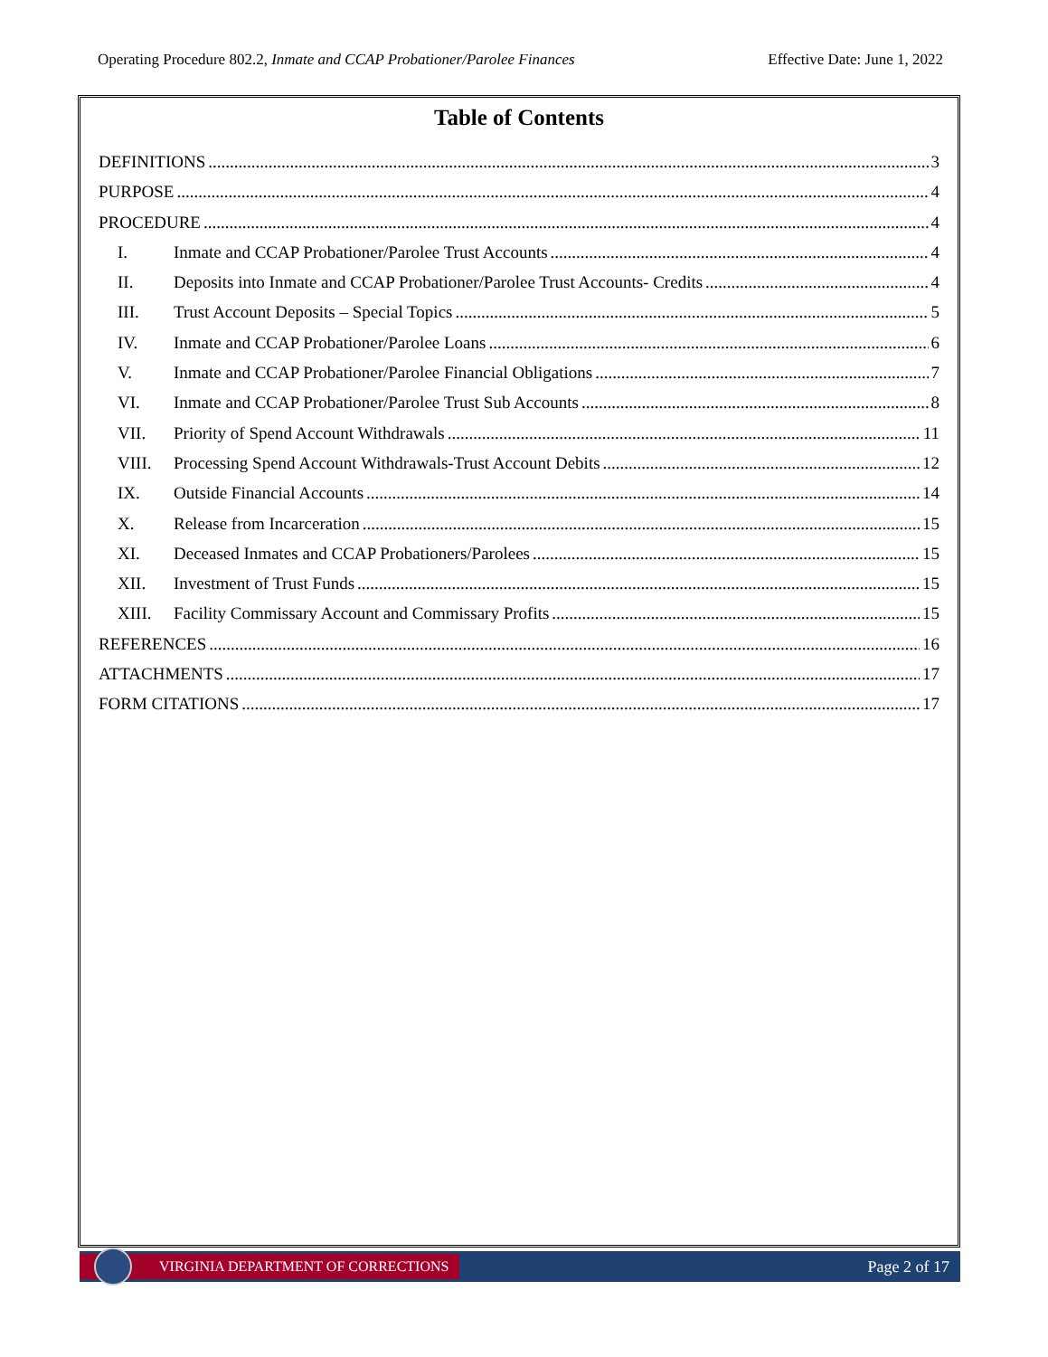Operating Procedure 802.2, Inmate and CCAP Probationer/Parolee Finances Effective Date: June 1, 2022
Table of Contents
DEFINITIONS 3
PURPOSE 4
PROCEDURE 4
I. Inmate and CCAP Probationer/Parolee Trust Accounts 4
II. Deposits into Inmate and CCAP Probationer/Parolee Trust Accounts- Credits 4
III. Trust Account Deposits – Special Topics 5
IV. Inmate and CCAP Probationer/Parolee Loans 6
V. Inmate and CCAP Probationer/Parolee Financial Obligations 7
VI. Inmate and CCAP Probationer/Parolee Trust Sub Accounts 8
VII. Priority of Spend Account Withdrawals 11
VIII. Processing Spend Account Withdrawals-Trust Account Debits 12
IX. Outside Financial Accounts 14
X. Release from Incarceration 15
XI. Deceased Inmates and CCAP Probationers/Parolees 15
XII. Investment of Trust Funds 15
XIII. Facility Commissary Account and Commissary Profits 15
REFERENCES 16
ATTACHMENTS 17
FORM CITATIONS 17
VIRGINIA DEPARTMENT OF CORRECTIONS
Page 2 of 17